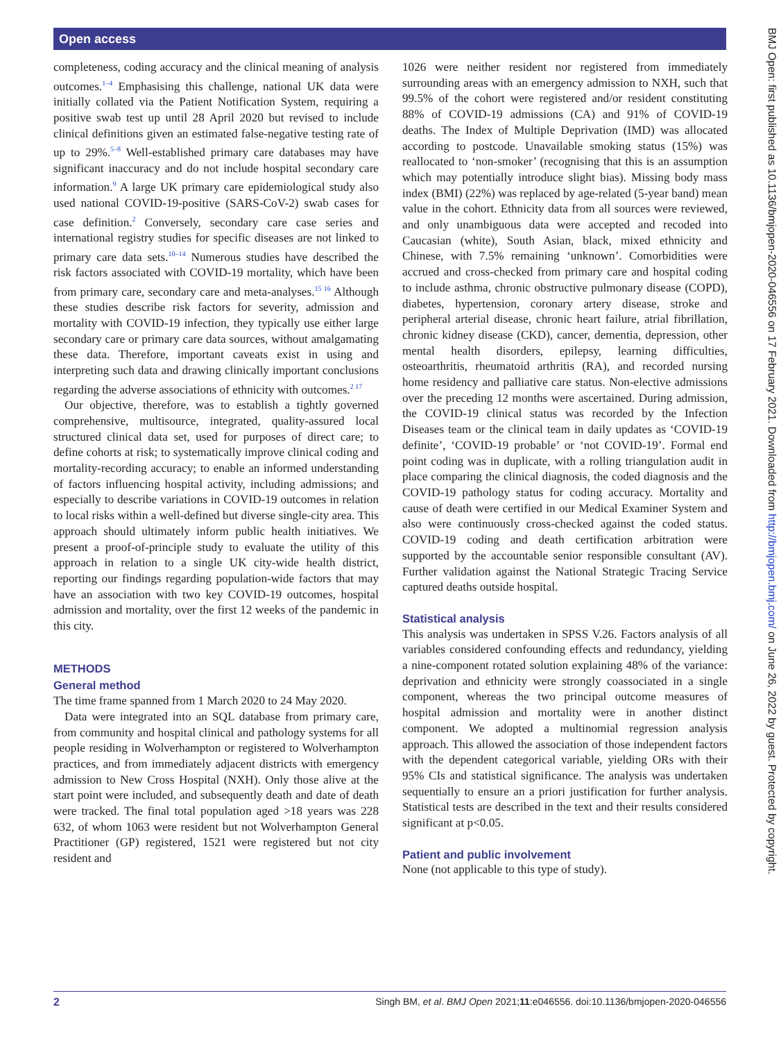Open access
BMJ Open: first published as 10.1136/bmjopen-2020-046556 on 17 February 2021. Downloaded from http://bmjopen.bmj.com/ on June 26, 2022 by guest. Protected by copyright.
completeness, coding accuracy and the clinical meaning of analysis outcomes.<sup>1–4</sup> Emphasising this challenge, national UK data were initially collated via the Patient Notification System, requiring a positive swab test up until 28 April 2020 but revised to include clinical definitions given an estimated false-negative testing rate of up to 29%.<sup>5–8</sup> Well-established primary care databases may have significant inaccuracy and do not include hospital secondary care information.<sup>9</sup> A large UK primary care epidemiological study also used national COVID-19-positive (SARS-CoV-2) swab cases for case definition.<sup>2</sup> Conversely, secondary care case series and international registry studies for specific diseases are not linked to primary care data sets.<sup>10–14</sup> Numerous studies have described the risk factors associated with COVID-19 mortality, which have been from primary care, secondary care and meta-analyses.<sup>15 16</sup> Although these studies describe risk factors for severity, admission and mortality with COVID-19 infection, they typically use either large secondary care or primary care data sources, without amalgamating these data. Therefore, important caveats exist in using and interpreting such data and drawing clinically important conclusions regarding the adverse associations of ethnicity with outcomes.<sup>2 17</sup>
Our objective, therefore, was to establish a tightly governed comprehensive, multisource, integrated, quality-assured local structured clinical data set, used for purposes of direct care; to define cohorts at risk; to systematically improve clinical coding and mortality-recording accuracy; to enable an informed understanding of factors influencing hospital activity, including admissions; and especially to describe variations in COVID-19 outcomes in relation to local risks within a well-defined but diverse single-city area. This approach should ultimately inform public health initiatives. We present a proof-of-principle study to evaluate the utility of this approach in relation to a single UK city-wide health district, reporting our findings regarding population-wide factors that may have an association with two key COVID-19 outcomes, hospital admission and mortality, over the first 12 weeks of the pandemic in this city.
METHODS
General method
The time frame spanned from 1 March 2020 to 24 May 2020.
Data were integrated into an SQL database from primary care, from community and hospital clinical and pathology systems for all people residing in Wolverhampton or registered to Wolverhampton practices, and from immediately adjacent districts with emergency admission to New Cross Hospital (NXH). Only those alive at the start point were included, and subsequently death and date of death were tracked. The final total population aged >18 years was 228 632, of whom 1063 were resident but not Wolverhampton General Practitioner (GP) registered, 1521 were registered but not city resident and
1026 were neither resident nor registered from immediately surrounding areas with an emergency admission to NXH, such that 99.5% of the cohort were registered and/or resident constituting 88% of COVID-19 admissions (CA) and 91% of COVID-19 deaths. The Index of Multiple Deprivation (IMD) was allocated according to postcode. Unavailable smoking status (15%) was reallocated to ‘non-smoker’ (recognising that this is an assumption which may potentially introduce slight bias). Missing body mass index (BMI) (22%) was replaced by age-related (5-year band) mean value in the cohort. Ethnicity data from all sources were reviewed, and only unambiguous data were accepted and recoded into Caucasian (white), South Asian, black, mixed ethnicity and Chinese, with 7.5% remaining ‘unknown’. Comorbidities were accrued and cross-checked from primary care and hospital coding to include asthma, chronic obstructive pulmonary disease (COPD), diabetes, hypertension, coronary artery disease, stroke and peripheral arterial disease, chronic heart failure, atrial fibrillation, chronic kidney disease (CKD), cancer, dementia, depression, other mental health disorders, epilepsy, learning difficulties, osteoarthritis, rheumatoid arthritis (RA), and recorded nursing home residency and palliative care status. Non-elective admissions over the preceding 12 months were ascertained. During admission, the COVID-19 clinical status was recorded by the Infection Diseases team or the clinical team in daily updates as ‘COVID-19 definite’, ‘COVID-19 probable’ or ‘not COVID-19’. Formal end point coding was in duplicate, with a rolling triangulation audit in place comparing the clinical diagnosis, the coded diagnosis and the COVID-19 pathology status for coding accuracy. Mortality and cause of death were certified in our Medical Examiner System and also were continuously cross-checked against the coded status. COVID-19 coding and death certification arbitration were supported by the accountable senior responsible consultant (AV). Further validation against the National Strategic Tracing Service captured deaths outside hospital.
Statistical analysis
This analysis was undertaken in SPSS V.26. Factors analysis of all variables considered confounding effects and redundancy, yielding a nine-component rotated solution explaining 48% of the variance: deprivation and ethnicity were strongly coassociated in a single component, whereas the two principal outcome measures of hospital admission and mortality were in another distinct component. We adopted a multinomial regression analysis approach. This allowed the association of those independent factors with the dependent categorical variable, yielding ORs with their 95% CIs and statistical significance. The analysis was undertaken sequentially to ensure an a priori justification for further analysis. Statistical tests are described in the text and their results considered significant at p<0.05.
Patient and public involvement
None (not applicable to this type of study).
2 Singh BM, et al. BMJ Open 2021;11:e046556. doi:10.1136/bmjopen-2020-046556